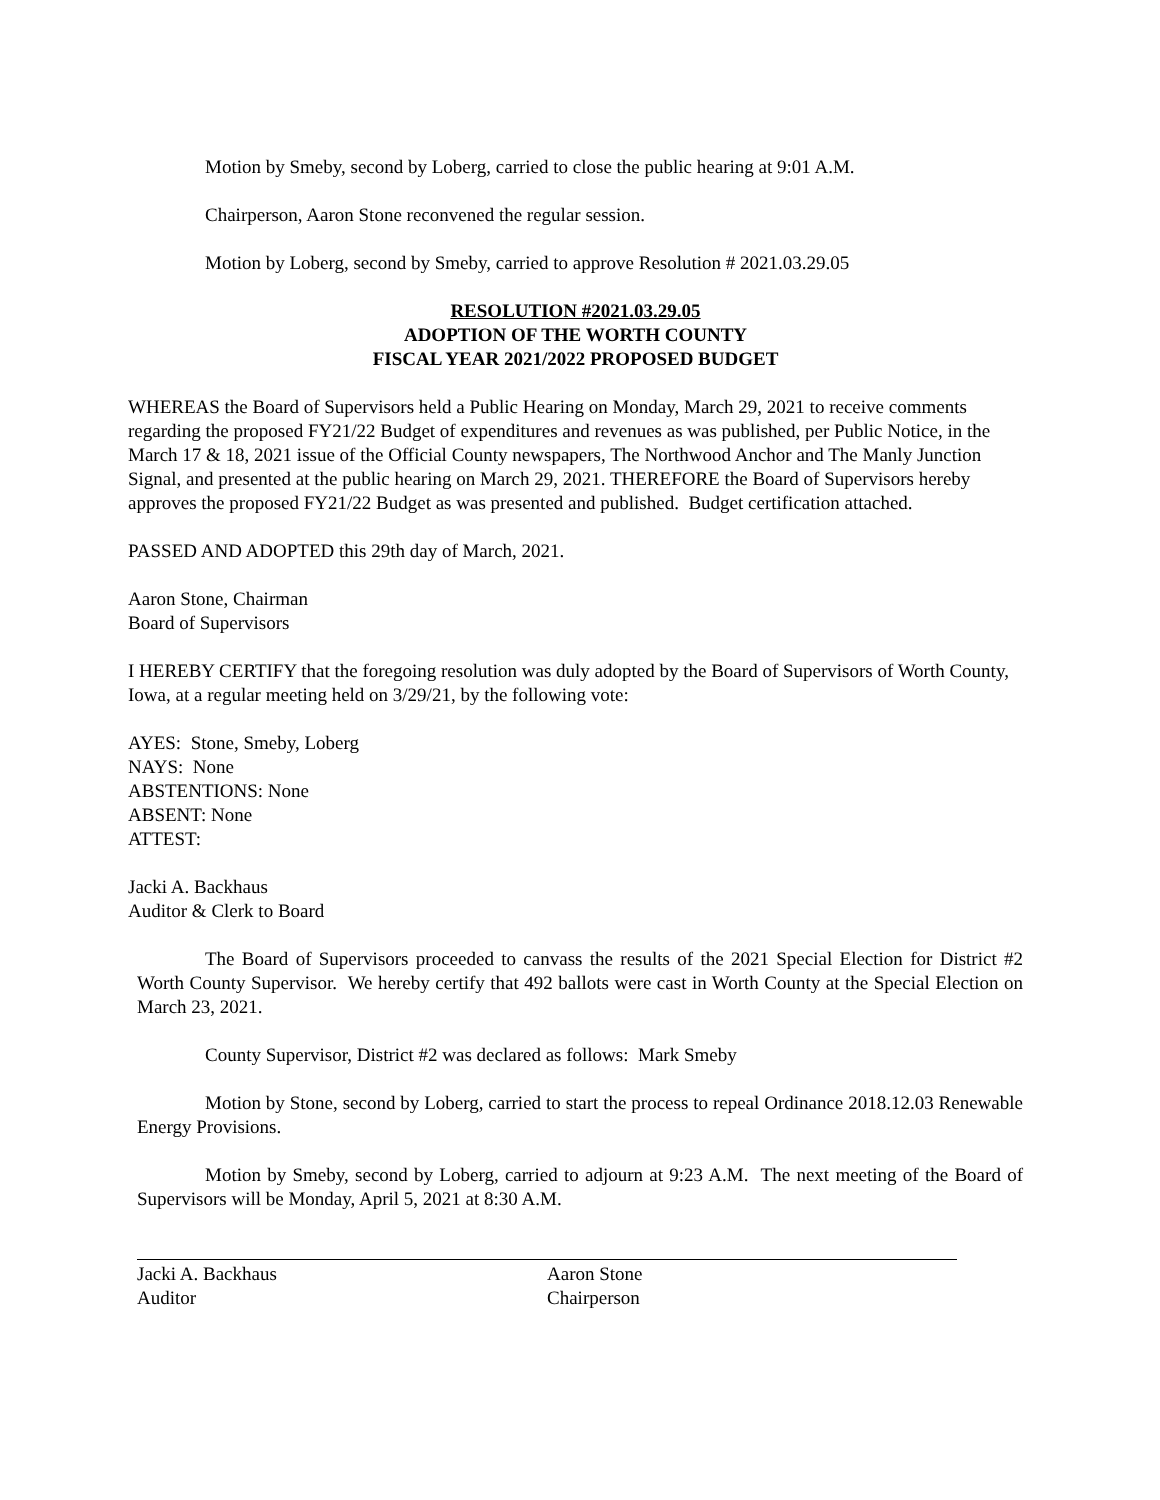Motion by Smeby, second by Loberg, carried to close the public hearing at 9:01 A.M.
Chairperson, Aaron Stone reconvened the regular session.
Motion by Loberg, second by Smeby, carried to approve Resolution # 2021.03.29.05
RESOLUTION #2021.03.29.05
ADOPTION OF THE WORTH COUNTY
FISCAL YEAR 2021/2022 PROPOSED BUDGET
WHEREAS the Board of Supervisors held a Public Hearing on Monday, March 29, 2021 to receive comments regarding the proposed FY21/22 Budget of expenditures and revenues as was published, per Public Notice, in the March 17 & 18, 2021 issue of the Official County newspapers, The Northwood Anchor and The Manly Junction Signal, and presented at the public hearing on March 29, 2021. THEREFORE the Board of Supervisors hereby approves the proposed FY21/22 Budget as was presented and published. Budget certification attached.
PASSED AND ADOPTED this 29th day of March, 2021.
Aaron Stone, Chairman
Board of Supervisors
I HEREBY CERTIFY that the foregoing resolution was duly adopted by the Board of Supervisors of Worth County, Iowa, at a regular meeting held on 3/29/21, by the following vote:
AYES: Stone, Smeby, Loberg
NAYS: None
ABSTENTIONS: None
ABSENT: None
ATTEST:
Jacki A. Backhaus
Auditor & Clerk to Board
The Board of Supervisors proceeded to canvass the results of the 2021 Special Election for District #2 Worth County Supervisor. We hereby certify that 492 ballots were cast in Worth County at the Special Election on March 23, 2021.
County Supervisor, District #2 was declared as follows: Mark Smeby
Motion by Stone, second by Loberg, carried to start the process to repeal Ordinance 2018.12.03 Renewable Energy Provisions.
Motion by Smeby, second by Loberg, carried to adjourn at 9:23 A.M. The next meeting of the Board of Supervisors will be Monday, April 5, 2021 at 8:30 A.M.
Jacki A. Backhaus
Auditor
Aaron Stone
Chairperson